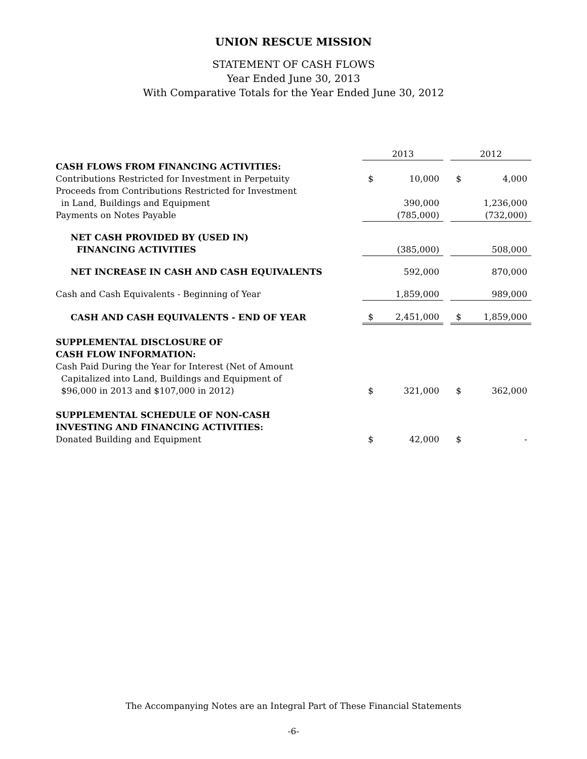UNION RESCUE MISSION
STATEMENT OF CASH FLOWS
Year Ended June 30, 2013
With Comparative Totals for the Year Ended June 30, 2012
| | 2013 | | | 2012 | |
| --- | --- | --- | --- | --- | --- |
| CASH FLOWS FROM FINANCING ACTIVITIES: | | | | | |
| Contributions Restricted for Investment in Perpetuity | $ | 10,000 | | $ | 4,000 |
| Proceeds from Contributions Restricted for Investment in Land, Buildings and Equipment | | 390,000 | | | 1,236,000 |
| Payments on Notes Payable | | (785,000) | | | (732,000) |
| NET CASH PROVIDED BY (USED IN) FINANCING ACTIVITIES | | (385,000) | | | 508,000 |
| NET INCREASE IN CASH AND CASH EQUIVALENTS | | 592,000 | | | 870,000 |
| Cash and Cash Equivalents - Beginning of Year | | 1,859,000 | | | 989,000 |
| CASH AND CASH EQUIVALENTS - END OF YEAR | $ | 2,451,000 | | $ | 1,859,000 |
| SUPPLEMENTAL DISCLOSURE OF CASH FLOW INFORMATION: | | | | | |
| Cash Paid During the Year for Interest (Net of Amount Capitalized into Land, Buildings and Equipment of $96,000 in 2013 and $107,000 in 2012) | $ | 321,000 | | $ | 362,000 |
| SUPPLEMENTAL SCHEDULE OF NON-CASH INVESTING AND FINANCING ACTIVITIES: | | | | | |
| Donated Building and Equipment | $ | 42,000 | | $ | - |
The Accompanying Notes are an Integral Part of These Financial Statements
-6-